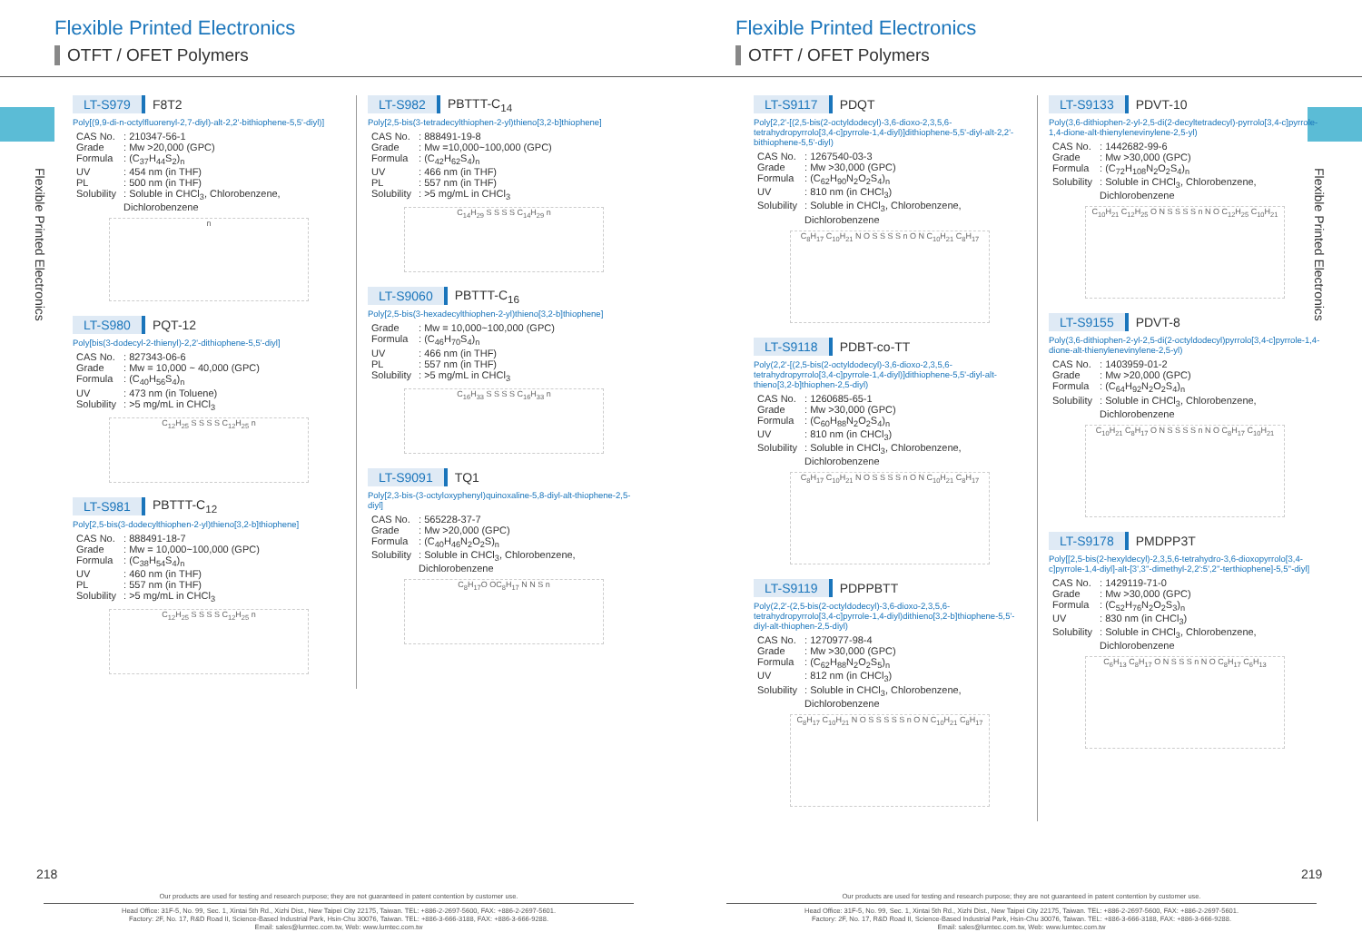Flexible Printed Electronics
OTFT / OFET Polymers
Flexible Printed Electronics
LT-S979 F8T2
Poly[(9,9-di-n-octylfluorenyl-2,7-diyl)-alt-2,2'-bithiophene-5,5'-diyl)]
| CAS No. | : 210347-56-1 |
| Grade | : Mw >20,000 (GPC) |
| Formula | : (C<sub>37</sub>H<sub>44</sub>S<sub>2</sub>)<sub>n</sub> |
| UV | : 454 nm (in THF) |
| PL | : 500 nm (in THF) |
| Solubility | : Soluble in CHCl<sub>3</sub>, Chlorobenzene, Dichlorobenzene |
n
LT-S980 PQT-12
Poly[bis(3-dodecyl-2-thienyl)-2,2'-dithiophene-5,5'-diyl]
| CAS No. | : 827343-06-6 |
| Grade | : Mw = 10,000 ~ 40,000 (GPC) |
| Formula | : (C<sub>40</sub>H<sub>56</sub>S<sub>4</sub>)<sub>n</sub> |
| UV | : 473 nm (in Toluene) |
| Solubility | : >5 mg/mL in CHCl<sub>3</sub> |
C<sub>12</sub>H<sub>25</sub> S S S S C<sub>12</sub>H<sub>25</sub> n
LT-S981 PBTTT-C<sub>12</sub>
Poly[2,5-bis(3-dodecylthiophen-2-yl)thieno[3,2-b]thiophene]
| CAS No. | : 888491-18-7 |
| Grade | : Mw = 10,000~100,000 (GPC) |
| Formula | : (C<sub>38</sub>H<sub>54</sub>S<sub>4</sub>)<sub>n</sub> |
| UV | : 460 nm (in THF) |
| PL | : 557 nm (in THF) |
| Solubility | : >5 mg/mL in CHCl<sub>3</sub> |
C<sub>12</sub>H<sub>25</sub> S S S S C<sub>12</sub>H<sub>25</sub> n
LT-S982 PBTTT-C<sub>14</sub>
Poly[2,5-bis(3-tetradecylthiophen-2-yl)thieno[3,2-b]thiophene]
| CAS No. | : 888491-19-8 |
| Grade | : Mw =10,000~100,000 (GPC) |
| Formula | : (C<sub>42</sub>H<sub>62</sub>S<sub>4</sub>)<sub>n</sub> |
| UV | : 466 nm (in THF) |
| PL | : 557 nm (in THF) |
| Solubility | : >5 mg/mL in CHCl<sub>3</sub> |
C<sub>14</sub>H<sub>29</sub> S S S S C<sub>14</sub>H<sub>29</sub> n
LT-S9060 PBTTT-C<sub>16</sub>
Poly[2,5-bis(3-hexadecylthiophen-2-yl)thieno[3,2-b]thiophene]
| Grade | : Mw = 10,000~100,000 (GPC) |
| Formula | : (C<sub>46</sub>H<sub>70</sub>S<sub>4</sub>)<sub>n</sub> |
| UV | : 466 nm (in THF) |
| PL | : 557 nm (in THF) |
| Solubility | : >5 mg/mL in CHCl<sub>3</sub> |
C<sub>16</sub>H<sub>33</sub> S S S S C<sub>16</sub>H<sub>33</sub> n
LT-S9091 TQ1
Poly[2,3-bis-(3-octyloxyphenyl)quinoxaline-5,8-diyl-alt-thiophene-2,5-diyl]
| CAS No. | : 565228-37-7 |
| Grade | : Mw >20,000 (GPC) |
| Formula | : (C<sub>40</sub>H<sub>46</sub>N<sub>2</sub>O<sub>2</sub>S)<sub>n</sub> |
| Solubility | : Soluble in CHCl<sub>3</sub>, Chlorobenzene, Dichlorobenzene |
C<sub>8</sub>H<sub>17</sub>O OC<sub>8</sub>H<sub>17</sub> N N S n
218
Our products are used for testing and research purpose; they are not guaranteed in patent contention by customer use.
Head Office: 31F-5, No. 99, Sec. 1, Xintai 5th Rd., Xizhi Dist., New Taipei City 22175, Taiwan. TEL: +886-2-2697-5600, FAX: +886-2-2697-5601.
Factory: 2F, No. 17, R&D Road II, Science-Based Industrial Park, Hsin-Chu 30076, Taiwan. TEL: +886-3-666-3188, FAX: +886-3-666-9288.
Email: sales@lumtec.com.tw, Web: www.lumtec.com.tw
Flexible Printed Electronics
OTFT / OFET Polymers
Flexible Printed Electronics
LT-S9117 PDQT
Poly[2,2'-[(2,5-bis(2-octyldodecyl)-3,6-dioxo-2,3,5,6-tetrahydropyrrolo[3,4-c]pyrrole-1,4-diyl)]dithiophene-5,5'-diyl-alt-2,2'-bithiophene-5,5'-diyl)
| CAS No. | : 1267540-03-3 |
| Grade | : Mw >30,000 (GPC) |
| Formula | : (C<sub>62</sub>H<sub>90</sub>N<sub>2</sub>O<sub>2</sub>S<sub>4</sub>)<sub>n</sub> |
| UV | : 810 nm (in CHCl<sub>3</sub>) |
| Solubility | : Soluble in CHCl<sub>3</sub>, Chlorobenzene, Dichlorobenzene |
C<sub>8</sub>H<sub>17</sub> C<sub>10</sub>H<sub>21</sub> N O S S S S n O N C<sub>10</sub>H<sub>21</sub> C<sub>8</sub>H<sub>17</sub>
LT-S9118 PDBT-co-TT
Poly(2,2'-[(2,5-bis(2-octyldodecyl)-3,6-dioxo-2,3,5,6-tetrahydropyrrolo[3,4-c]pyrrole-1,4-diyl)]dithiophene-5,5'-diyl-alt-thieno[3,2-b]thiophen-2,5-diyl)
| CAS No. | : 1260685-65-1 |
| Grade | : Mw >30,000 (GPC) |
| Formula | : (C<sub>60</sub>H<sub>88</sub>N<sub>2</sub>O<sub>2</sub>S<sub>4</sub>)<sub>n</sub> |
| UV | : 810 nm (in CHCl<sub>3</sub>) |
| Solubility | : Soluble in CHCl<sub>3</sub>, Chlorobenzene, Dichlorobenzene |
C<sub>8</sub>H<sub>17</sub> C<sub>10</sub>H<sub>21</sub> N O S S S S n O N C<sub>10</sub>H<sub>21</sub> C<sub>8</sub>H<sub>17</sub>
LT-S9119 PDPPBTT
Poly(2,2'-(2,5-bis(2-octyldodecyl)-3,6-dioxo-2,3,5,6-tetrahydropyrrolo[3,4-c]pyrrole-1,4-diyl)dithieno[3,2-b]thiophene-5,5'-diyl-alt-thiophen-2,5-diyl)
| CAS No. | : 1270977-98-4 |
| Grade | : Mw >30,000 (GPC) |
| Formula | : (C<sub>62</sub>H<sub>88</sub>N<sub>2</sub>O<sub>2</sub>S<sub>5</sub>)<sub>n</sub> |
| UV | : 812 nm (in CHCl<sub>3</sub>) |
| Solubility | : Soluble in CHCl<sub>3</sub>, Chlorobenzene, Dichlorobenzene |
C<sub>8</sub>H<sub>17</sub> C<sub>10</sub>H<sub>21</sub> N O S S S S S n O N C<sub>10</sub>H<sub>21</sub> C<sub>8</sub>H<sub>17</sub>
LT-S9133 PDVT-10
Poly(3,6-dithiophen-2-yl-2,5-di(2-decyltetradecyl)-pyrrolo[3,4-c]pyrrole-1,4-dione-alt-thienylenevinylene-2,5-yl)
| CAS No. | : 1442682-99-6 |
| Grade | : Mw >30,000 (GPC) |
| Formula | : (C<sub>72</sub>H<sub>108</sub>N<sub>2</sub>O<sub>2</sub>S<sub>4</sub>)<sub>n</sub> |
| Solubility | : Soluble in CHCl<sub>3</sub>, Chlorobenzene, Dichlorobenzene |
C<sub>10</sub>H<sub>21</sub> C<sub>12</sub>H<sub>25</sub> O N S S S S n N O C<sub>12</sub>H<sub>25</sub> C<sub>10</sub>H<sub>21</sub>
LT-S9155 PDVT-8
Poly(3,6-dithiophen-2-yl-2,5-di(2-octyldodecyl)pyrrolo[3,4-c]pyrrole-1,4-dione-alt-thienylenevinylene-2,5-yl)
| CAS No. | : 1403959-01-2 |
| Grade | : Mw >20,000 (GPC) |
| Formula | : (C<sub>64</sub>H<sub>92</sub>N<sub>2</sub>O<sub>2</sub>S<sub>4</sub>)<sub>n</sub> |
| Solubility | : Soluble in CHCl<sub>3</sub>, Chlorobenzene, Dichlorobenzene |
C<sub>10</sub>H<sub>21</sub> C<sub>8</sub>H<sub>17</sub> O N S S S S n N O C<sub>8</sub>H<sub>17</sub> C<sub>10</sub>H<sub>21</sub>
LT-S9178 PMDPP3T
Poly[[2,5-bis(2-hexyldecyl)-2,3,5,6-tetrahydro-3,6-dioxopyrrolo[3,4-c]pyrrole-1,4-diyl]-alt-[3',3''-dimethyl-2,2':5',2''-terthiophene]-5,5''-diyl]
| CAS No. | : 1429119-71-0 |
| Grade | : Mw >30,000 (GPC) |
| Formula | : (C<sub>52</sub>H<sub>76</sub>N<sub>2</sub>O<sub>2</sub>S<sub>3</sub>)<sub>n</sub> |
| UV | : 830 nm (in CHCl<sub>3</sub>) |
| Solubility | : Soluble in CHCl<sub>3</sub>, Chlorobenzene, Dichlorobenzene |
C<sub>6</sub>H<sub>13</sub> C<sub>8</sub>H<sub>17</sub> O N S S S n N O C<sub>8</sub>H<sub>17</sub> C<sub>6</sub>H<sub>13</sub>
219
Our products are used for testing and research purpose; they are not guaranteed in patent contention by customer use.
Head Office: 31F-5, No. 99, Sec. 1, Xintai 5th Rd., Xizhi Dist., New Taipei City 22175, Taiwan. TEL: +886-2-2697-5600, FAX: +886-2-2697-5601.
Factory: 2F, No. 17, R&D Road II, Science-Based Industrial Park, Hsin-Chu 30076, Taiwan. TEL: +886-3-666-3188, FAX: +886-3-666-9288.
Email: sales@lumtec.com.tw, Web: www.lumtec.com.tw